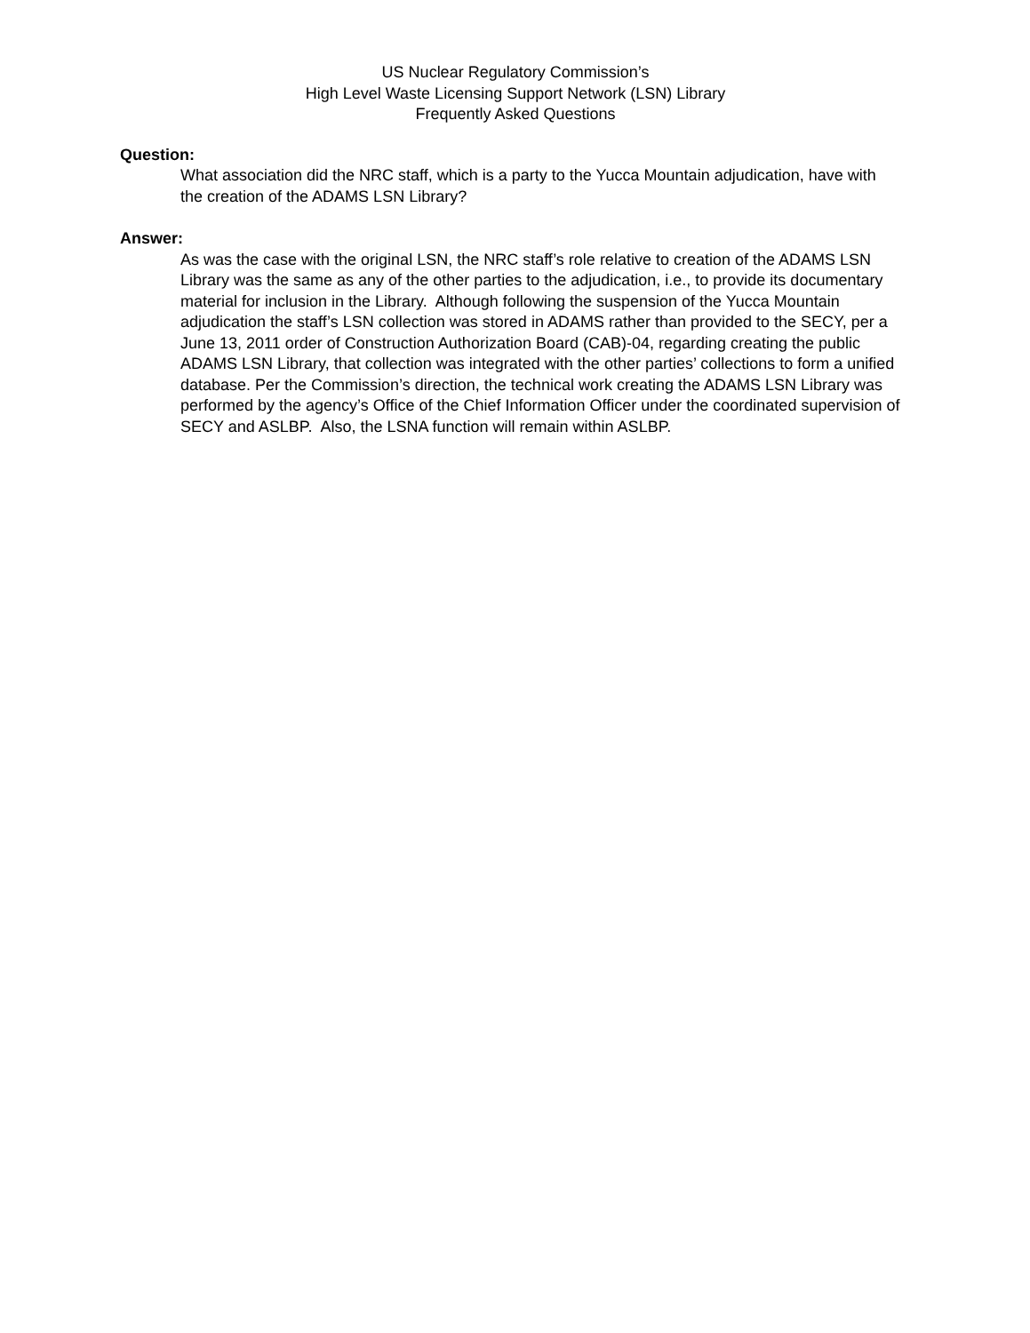US Nuclear Regulatory Commission’s
High Level Waste Licensing Support Network (LSN) Library
Frequently Asked Questions
Question:
What association did the NRC staff, which is a party to the Yucca Mountain adjudication, have with the creation of the ADAMS LSN Library?
Answer:
As was the case with the original LSN, the NRC staff’s role relative to creation of the ADAMS LSN Library was the same as any of the other parties to the adjudication, i.e., to provide its documentary material for inclusion in the Library. Although following the suspension of the Yucca Mountain adjudication the staff’s LSN collection was stored in ADAMS rather than provided to the SECY, per a June 13, 2011 order of Construction Authorization Board (CAB)-04, regarding creating the public ADAMS LSN Library, that collection was integrated with the other parties’ collections to form a unified database. Per the Commission’s direction, the technical work creating the ADAMS LSN Library was performed by the agency’s Office of the Chief Information Officer under the coordinated supervision of SECY and ASLBP. Also, the LSNA function will remain within ASLBP.